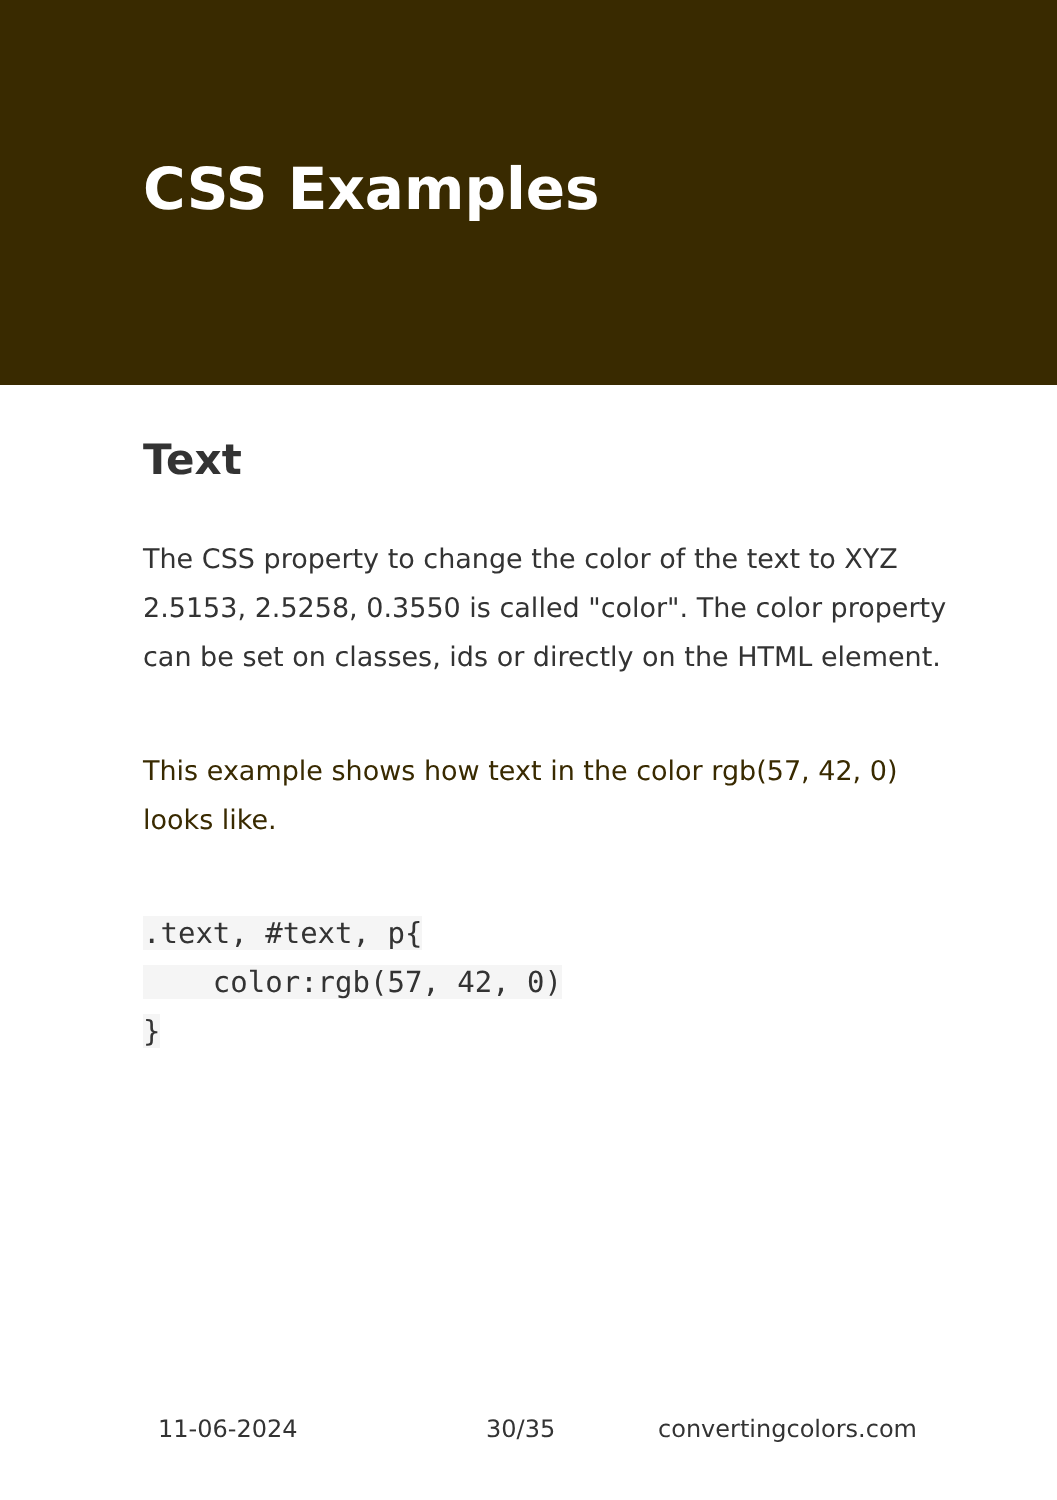CSS Examples
Text
The CSS property to change the color of the text to XYZ 2.5153, 2.5258, 0.3550 is called "color". The color property can be set on classes, ids or directly on the HTML element.
This example shows how text in the color rgb(57, 42, 0) looks like.
.text, #text, p{
    color:rgb(57, 42, 0)
}
11-06-2024 30/35 convertingcolors.com